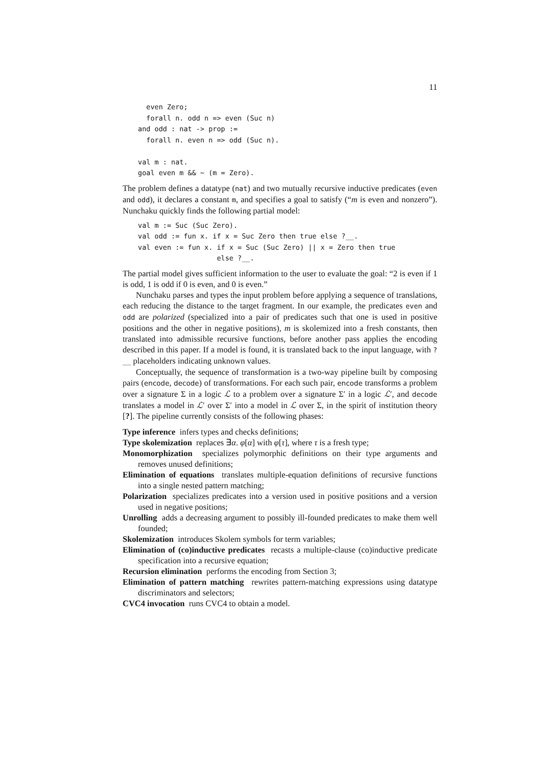11
  even Zero;
  forall n. odd n => even (Suc n)
and odd : nat -> prop :=
  forall n. even n => odd (Suc n).

val m : nat.
goal even m && ~ (m = Zero).
The problem defines a datatype (nat) and two mutually recursive inductive predicates (even and odd), it declares a constant m, and specifies a goal to satisfy (“m is even and nonzero”). Nunchaku quickly finds the following partial model:
val m := Suc (Suc Zero).
val odd := fun x. if x = Suc Zero then true else ?__.
val even := fun x. if x = Suc (Suc Zero) || x = Zero then true
                   else ?__.
The partial model gives sufficient information to the user to evaluate the goal: “2 is even if 1 is odd, 1 is odd if 0 is even, and 0 is even.”
Nunchaku parses and types the input problem before applying a sequence of translations, each reducing the distance to the target fragment. In our example, the predicates even and odd are polarized (specialized into a pair of predicates such that one is used in positive positions and the other in negative positions), m is skolemized into a fresh constants, then translated into admissible recursive functions, before another pass applies the encoding described in this paper. If a model is found, it is translated back to the input language, with ?__ placeholders indicating unknown values.
Conceptually, the sequence of transformation is a two-way pipeline built by composing pairs (encode, decode) of transformations. For each such pair, encode transforms a problem over a signature Σ in a logic ℒ to a problem over a signature Σ′ in a logic ℒ′, and decode translates a model in ℒ′ over Σ′ into a model in ℒ over Σ, in the spirit of institution theory [?]. The pipeline currently consists of the following phases:
Type inference infers types and checks definitions;
Type skolemization replaces ∃α. φ[α] with φ[τ], where τ is a fresh type;
Monomorphization specializes polymorphic definitions on their type arguments and removes unused definitions;
Elimination of equations translates multiple-equation definitions of recursive functions into a single nested pattern matching;
Polarization specializes predicates into a version used in positive positions and a version used in negative positions;
Unrolling adds a decreasing argument to possibly ill-founded predicates to make them well founded;
Skolemization introduces Skolem symbols for term variables;
Elimination of (co)inductive predicates recasts a multiple-clause (co)inductive predicate specification into a recursive equation;
Recursion elimination performs the encoding from Section 3;
Elimination of pattern matching rewrites pattern-matching expressions using datatype discriminators and selectors;
CVC4 invocation runs CVC4 to obtain a model.